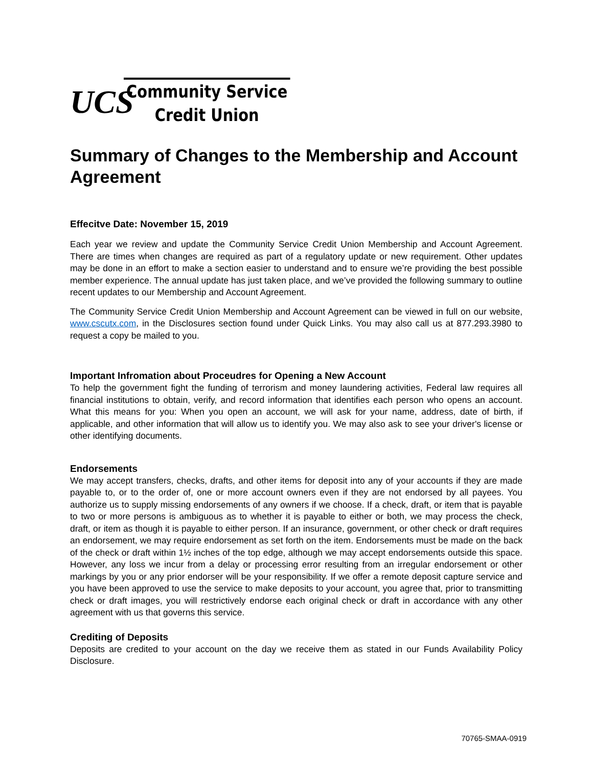UCS
Community Service
Credit Union
Summary of Changes to the Membership and Account Agreement
Effecitve Date: November 15, 2019
Each year we review and update the Community Service Credit Union Membership and Account Agreement. There are times when changes are required as part of a regulatory update or new requirement. Other updates may be done in an effort to make a section easier to understand and to ensure we’re providing the best possible member experience. The annual update has just taken place, and we’ve provided the following summary to outline recent updates to our Membership and Account Agreement.
The Community Service Credit Union Membership and Account Agreement can be viewed in full on our website, www.cscutx.com, in the Disclosures section found under Quick Links. You may also call us at 877.293.3980 to request a copy be mailed to you.
Important Infromation about Proceudres for Opening a New Account
To help the government fight the funding of terrorism and money laundering activities, Federal law requires all financial institutions to obtain, verify, and record information that identifies each person who opens an account. What this means for you: When you open an account, we will ask for your name, address, date of birth, if applicable, and other information that will allow us to identify you. We may also ask to see your driver's license or other identifying documents.
Endorsements
We may accept transfers, checks, drafts, and other items for deposit into any of your accounts if they are made payable to, or to the order of, one or more account owners even if they are not endorsed by all payees. You authorize us to supply missing endorsements of any owners if we choose. If a check, draft, or item that is payable to two or more persons is ambiguous as to whether it is payable to either or both, we may process the check, draft, or item as though it is payable to either person. If an insurance, government, or other check or draft requires an endorsement, we may require endorsement as set forth on the item. Endorsements must be made on the back of the check or draft within 1½ inches of the top edge, although we may accept endorsements outside this space. However, any loss we incur from a delay or processing error resulting from an irregular endorsement or other markings by you or any prior endorser will be your responsibility. If we offer a remote deposit capture service and you have been approved to use the service to make deposits to your account, you agree that, prior to transmitting check or draft images, you will restrictively endorse each original check or draft in accordance with any other agreement with us that governs this service.
Crediting of Deposits
Deposits are credited to your account on the day we receive them as stated in our Funds Availability Policy Disclosure.
70765-SMAA-0919